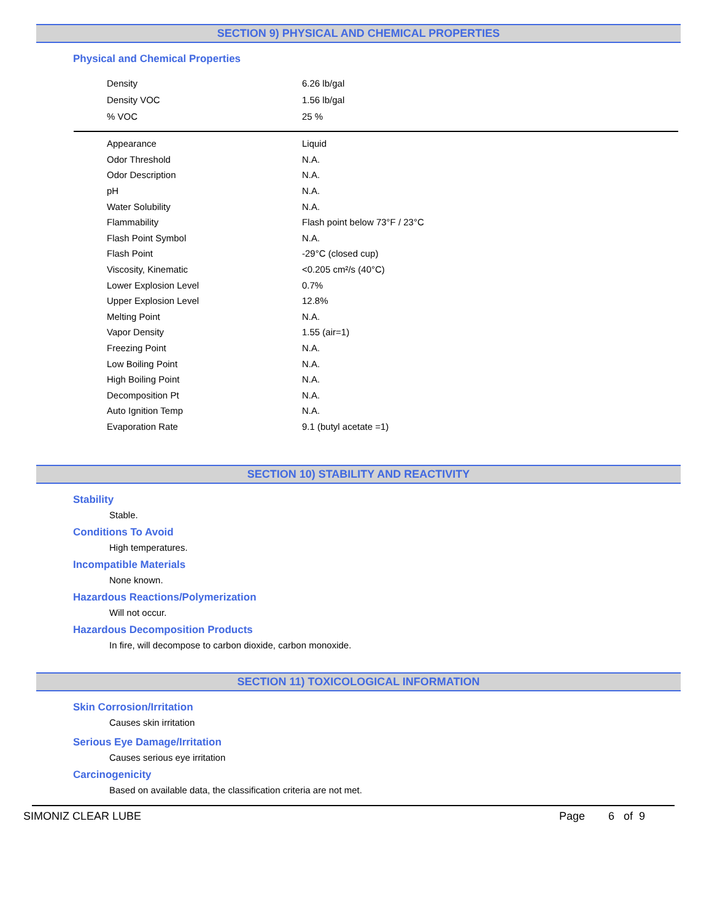SECTION 9) PHYSICAL AND CHEMICAL PROPERTIES
Physical and Chemical Properties
| Density | 6.26 lb/gal |
| Density VOC | 1.56 lb/gal |
| % VOC | 25 % |
| Appearance | Liquid |
| Odor Threshold | N.A. |
| Odor Description | N.A. |
| pH | N.A. |
| Water Solubility | N.A. |
| Flammability | Flash point below 73°F / 23°C |
| Flash Point Symbol | N.A. |
| Flash Point | -29°C (closed cup) |
| Viscosity, Kinematic | <0.205 cm²/s (40°C) |
| Lower Explosion Level | 0.7% |
| Upper Explosion Level | 12.8% |
| Melting Point | N.A. |
| Vapor Density | 1.55 (air=1) |
| Freezing Point | N.A. |
| Low Boiling Point | N.A. |
| High Boiling Point | N.A. |
| Decomposition Pt | N.A. |
| Auto Ignition Temp | N.A. |
| Evaporation Rate | 9.1 (butyl acetate =1) |
SECTION 10) STABILITY AND REACTIVITY
Stability
Stable.
Conditions To Avoid
High temperatures.
Incompatible Materials
None known.
Hazardous Reactions/Polymerization
Will not occur.
Hazardous Decomposition Products
In fire, will decompose to carbon dioxide, carbon monoxide.
SECTION 11) TOXICOLOGICAL INFORMATION
Skin Corrosion/Irritation
Causes skin irritation
Serious Eye Damage/Irritation
Causes serious eye irritation
Carcinogenicity
Based on available data, the classification criteria are not met.
SIMONIZ CLEAR LUBE Page 6 of 9